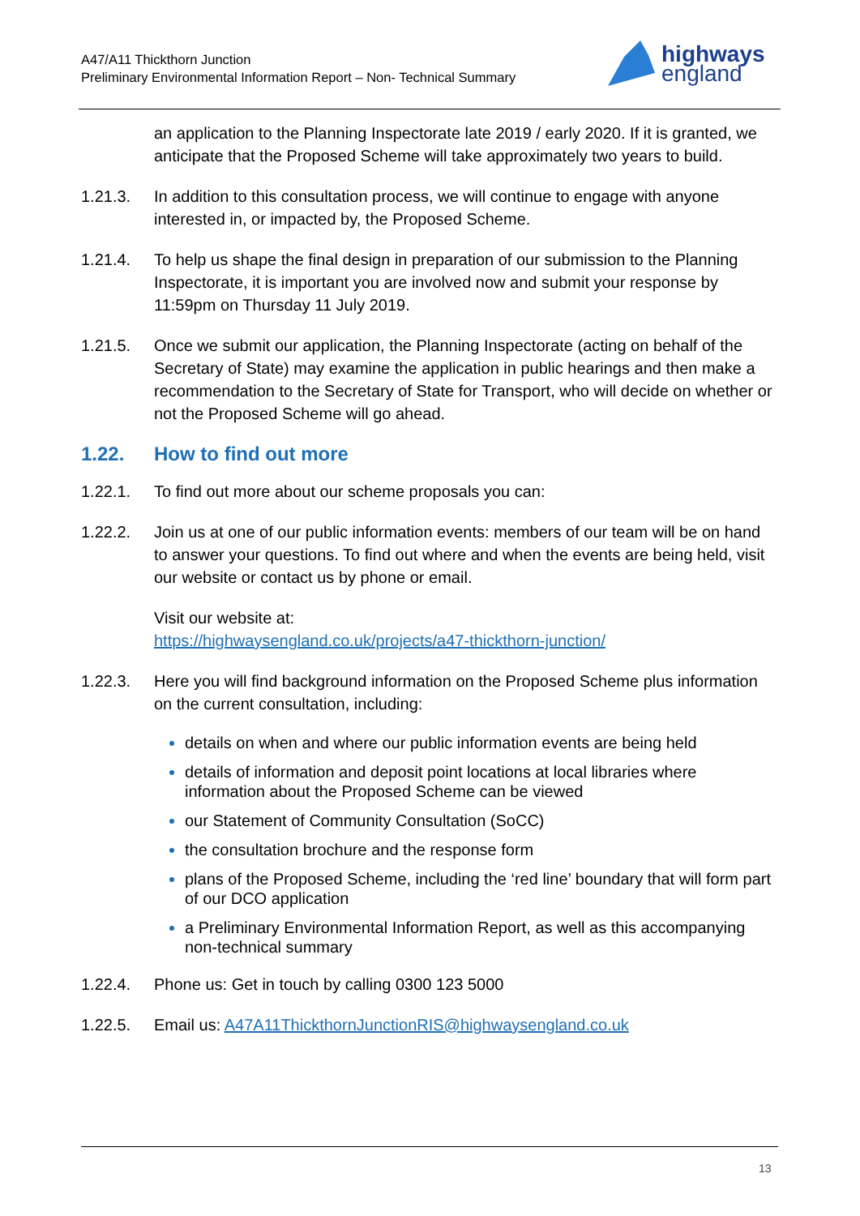A47/A11 Thickthorn Junction
Preliminary Environmental Information Report – Non- Technical Summary
highways
england
an application to the Planning Inspectorate late 2019 / early 2020. If it is granted, we anticipate that the Proposed Scheme will take approximately two years to build.
1.21.3. In addition to this consultation process, we will continue to engage with anyone interested in, or impacted by, the Proposed Scheme.
1.21.4. To help us shape the final design in preparation of our submission to the Planning Inspectorate, it is important you are involved now and submit your response by 11:59pm on Thursday 11 July 2019.
1.21.5. Once we submit our application, the Planning Inspectorate (acting on behalf of the Secretary of State) may examine the application in public hearings and then make a recommendation to the Secretary of State for Transport, who will decide on whether or not the Proposed Scheme will go ahead.
1.22. How to find out more
1.22.1. To find out more about our scheme proposals you can:
1.22.2. Join us at one of our public information events: members of our team will be on hand to answer your questions. To find out where and when the events are being held, visit our website or contact us by phone or email.
Visit our website at:
https://highwaysengland.co.uk/projects/a47-thickthorn-junction/
1.22.3. Here you will find background information on the Proposed Scheme plus information on the current consultation, including:
details on when and where our public information events are being held
details of information and deposit point locations at local libraries where information about the Proposed Scheme can be viewed
our Statement of Community Consultation (SoCC)
the consultation brochure and the response form
plans of the Proposed Scheme, including the ‘red line’ boundary that will form part of our DCO application
a Preliminary Environmental Information Report, as well as this accompanying non-technical summary
1.22.4. Phone us: Get in touch by calling 0300 123 5000
1.22.5. Email us: A47A11ThickthornJunctionRIS@highwaysengland.co.uk
13